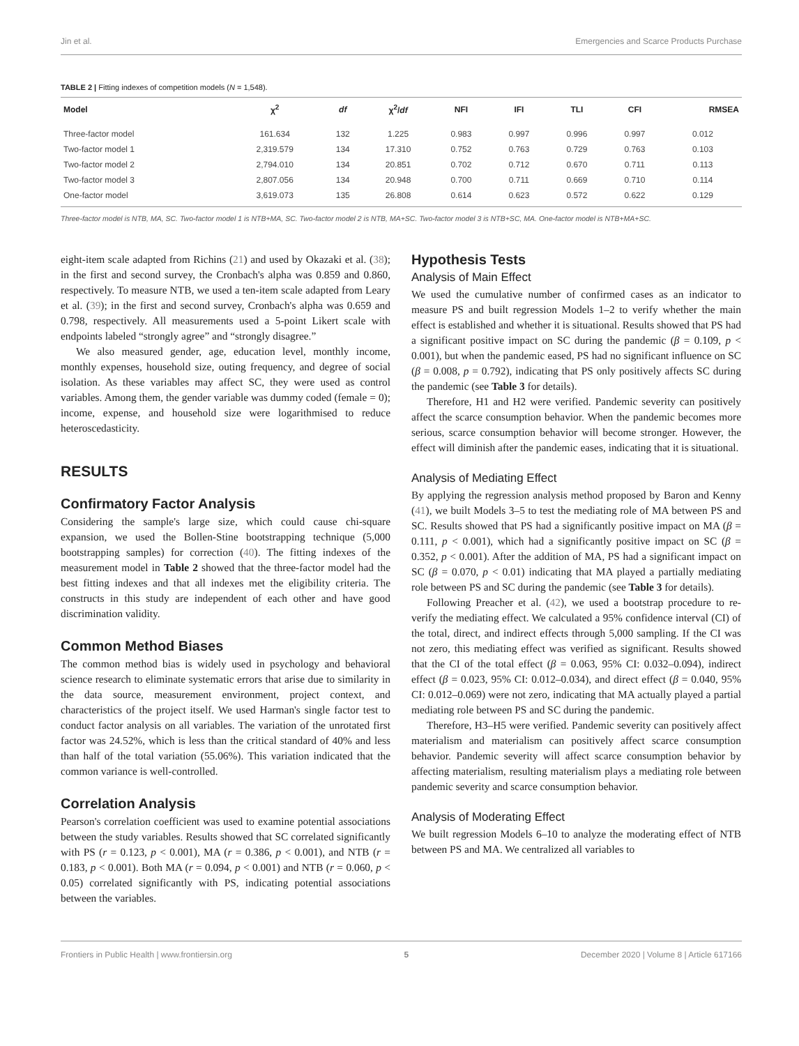Jin et al. Emergencies and Scarce Products Purchase
TABLE 2 | Fitting indexes of competition models (N = 1,548).
| Model | χ<sup>2</sup> | df | χ<sup>2</sup>/ df | NFI | IFI | TLI | CFI | RMSEA |
| --- | --- | --- | --- | --- | --- | --- | --- | --- |
| Three-factor model | 161.634 | 132 | 1.225 | 0.983 | 0.997 | 0.996 | 0.997 | 0.012 |
| Two-factor model 1 | 2,319.579 | 134 | 17.310 | 0.752 | 0.763 | 0.729 | 0.763 | 0.103 |
| Two-factor model 2 | 2,794.010 | 134 | 20.851 | 0.702 | 0.712 | 0.670 | 0.711 | 0.113 |
| Two-factor model 3 | 2,807.056 | 134 | 20.948 | 0.700 | 0.711 | 0.669 | 0.710 | 0.114 |
| One-factor model | 3,619.073 | 135 | 26.808 | 0.614 | 0.623 | 0.572 | 0.622 | 0.129 |
Three-factor model is NTB, MA, SC. Two-factor model 1 is NTB+MA, SC. Two-factor model 2 is NTB, MA+SC. Two-factor model 3 is NTB+SC, MA. One-factor model is NTB+MA+SC.
eight-item scale adapted from Richins (21) and used by Okazaki et al. (38); in the first and second survey, the Cronbach's alpha was 0.859 and 0.860, respectively. To measure NTB, we used a ten-item scale adapted from Leary et al. (39); in the first and second survey, Cronbach's alpha was 0.659 and 0.798, respectively. All measurements used a 5-point Likert scale with endpoints labeled “strongly agree” and “strongly disagree.”
We also measured gender, age, education level, monthly income, monthly expenses, household size, outing frequency, and degree of social isolation. As these variables may affect SC, they were used as control variables. Among them, the gender variable was dummy coded (female = 0); income, expense, and household size were logarithmised to reduce heteroscedasticity.
RESULTS
Confirmatory Factor Analysis
Considering the sample's large size, which could cause chi-square expansion, we used the Bollen-Stine bootstrapping technique (5,000 bootstrapping samples) for correction (40). The fitting indexes of the measurement model in Table 2 showed that the three-factor model had the best fitting indexes and that all indexes met the eligibility criteria. The constructs in this study are independent of each other and have good discrimination validity.
Common Method Biases
The common method bias is widely used in psychology and behavioral science research to eliminate systematic errors that arise due to similarity in the data source, measurement environment, project context, and characteristics of the project itself. We used Harman's single factor test to conduct factor analysis on all variables. The variation of the unrotated first factor was 24.52%, which is less than the critical standard of 40% and less than half of the total variation (55.06%). This variation indicated that the common variance is well-controlled.
Correlation Analysis
Pearson's correlation coefficient was used to examine potential associations between the study variables. Results showed that SC correlated significantly with PS (r = 0.123, p < 0.001), MA (r = 0.386, p < 0.001), and NTB (r = 0.183, p < 0.001). Both MA (r = 0.094, p < 0.001) and NTB (r = 0.060, p < 0.05) correlated significantly with PS, indicating potential associations between the variables.
Hypothesis Tests
Analysis of Main Effect
We used the cumulative number of confirmed cases as an indicator to measure PS and built regression Models 1–2 to verify whether the main effect is established and whether it is situational. Results showed that PS had a significant positive impact on SC during the pandemic (β = 0.109, p < 0.001), but when the pandemic eased, PS had no significant influence on SC (β = 0.008, p = 0.792), indicating that PS only positively affects SC during the pandemic (see Table 3 for details).
Therefore, H1 and H2 were verified. Pandemic severity can positively affect the scarce consumption behavior. When the pandemic becomes more serious, scarce consumption behavior will become stronger. However, the effect will diminish after the pandemic eases, indicating that it is situational.
Analysis of Mediating Effect
By applying the regression analysis method proposed by Baron and Kenny (41), we built Models 3–5 to test the mediating role of MA between PS and SC. Results showed that PS had a significantly positive impact on MA (β = 0.111, p < 0.001), which had a significantly positive impact on SC (β = 0.352, p < 0.001). After the addition of MA, PS had a significant impact on SC (β = 0.070, p < 0.01) indicating that MA played a partially mediating role between PS and SC during the pandemic (see Table 3 for details).
Following Preacher et al. (42), we used a bootstrap procedure to re-verify the mediating effect. We calculated a 95% confidence interval (CI) of the total, direct, and indirect effects through 5,000 sampling. If the CI was not zero, this mediating effect was verified as significant. Results showed that the CI of the total effect (β = 0.063, 95% CI: 0.032–0.094), indirect effect (β = 0.023, 95% CI: 0.012–0.034), and direct effect (β = 0.040, 95% CI: 0.012–0.069) were not zero, indicating that MA actually played a partial mediating role between PS and SC during the pandemic.
Therefore, H3–H5 were verified. Pandemic severity can positively affect materialism and materialism can positively affect scarce consumption behavior. Pandemic severity will affect scarce consumption behavior by affecting materialism, resulting materialism plays a mediating role between pandemic severity and scarce consumption behavior.
Analysis of Moderating Effect
We built regression Models 6–10 to analyze the moderating effect of NTB between PS and MA. We centralized all variables to
Frontiers in Public Health | www.frontiersin.org 5 December 2020 | Volume 8 | Article 617166